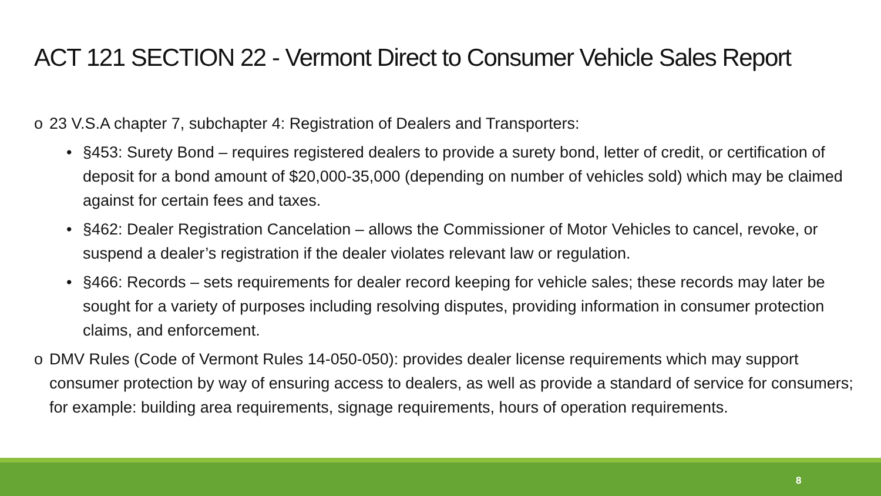ACT 121 SECTION 22 - Vermont Direct to Consumer Vehicle Sales Report
o 23 V.S.A chapter 7, subchapter 4: Registration of Dealers and Transporters:
• §453: Surety Bond – requires registered dealers to provide a surety bond, letter of credit, or certification of deposit for a bond amount of $20,000-35,000 (depending on number of vehicles sold) which may be claimed against for certain fees and taxes.
• §462: Dealer Registration Cancelation – allows the Commissioner of Motor Vehicles to cancel, revoke, or suspend a dealer’s registration if the dealer violates relevant law or regulation.
• §466: Records – sets requirements for dealer record keeping for vehicle sales; these records may later be sought for a variety of purposes including resolving disputes, providing information in consumer protection claims, and enforcement.
o DMV Rules (Code of Vermont Rules 14-050-050): provides dealer license requirements which may support consumer protection by way of ensuring access to dealers, as well as provide a standard of service for consumers; for example: building area requirements, signage requirements, hours of operation requirements.
8